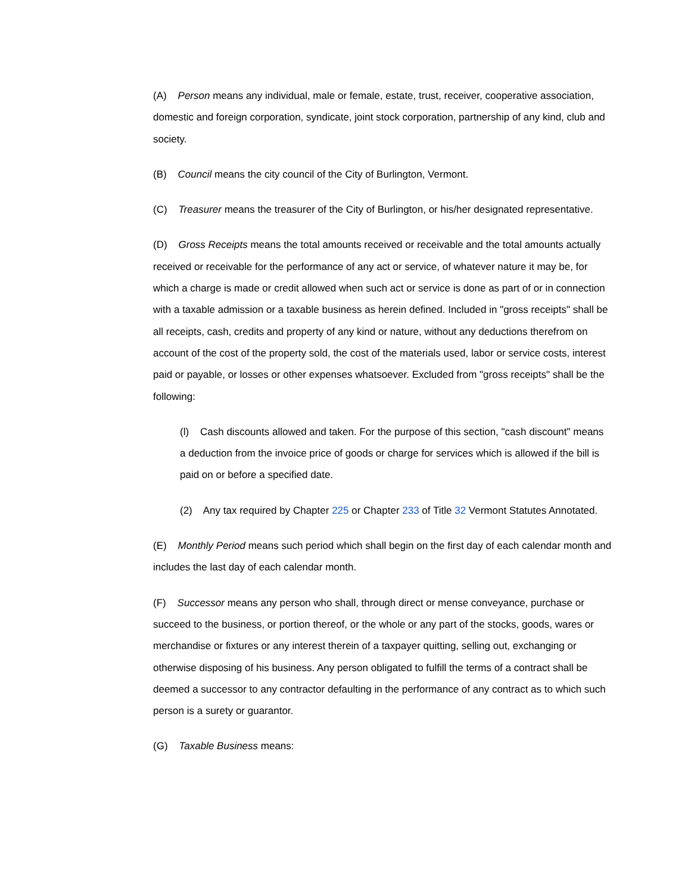(A) Person means any individual, male or female, estate, trust, receiver, cooperative association, domestic and foreign corporation, syndicate, joint stock corporation, partnership of any kind, club and society.
(B) Council means the city council of the City of Burlington, Vermont.
(C) Treasurer means the treasurer of the City of Burlington, or his/her designated representative.
(D) Gross Receipts means the total amounts received or receivable and the total amounts actually received or receivable for the performance of any act or service, of whatever nature it may be, for which a charge is made or credit allowed when such act or service is done as part of or in connection with a taxable admission or a taxable business as herein defined. Included in "gross receipts" shall be all receipts, cash, credits and property of any kind or nature, without any deductions therefrom on account of the cost of the property sold, the cost of the materials used, labor or service costs, interest paid or payable, or losses or other expenses whatsoever. Excluded from "gross receipts" shall be the following:
(l) Cash discounts allowed and taken. For the purpose of this section, "cash discount" means a deduction from the invoice price of goods or charge for services which is allowed if the bill is paid on or before a specified date.
(2) Any tax required by Chapter 225 or Chapter 233 of Title 32 Vermont Statutes Annotated.
(E) Monthly Period means such period which shall begin on the first day of each calendar month and includes the last day of each calendar month.
(F) Successor means any person who shall, through direct or mense conveyance, purchase or succeed to the business, or portion thereof, or the whole or any part of the stocks, goods, wares or merchandise or fixtures or any interest therein of a taxpayer quitting, selling out, exchanging or otherwise disposing of his business. Any person obligated to fulfill the terms of a contract shall be deemed a successor to any contractor defaulting in the performance of any contract as to which such person is a surety or guarantor.
(G) Taxable Business means: